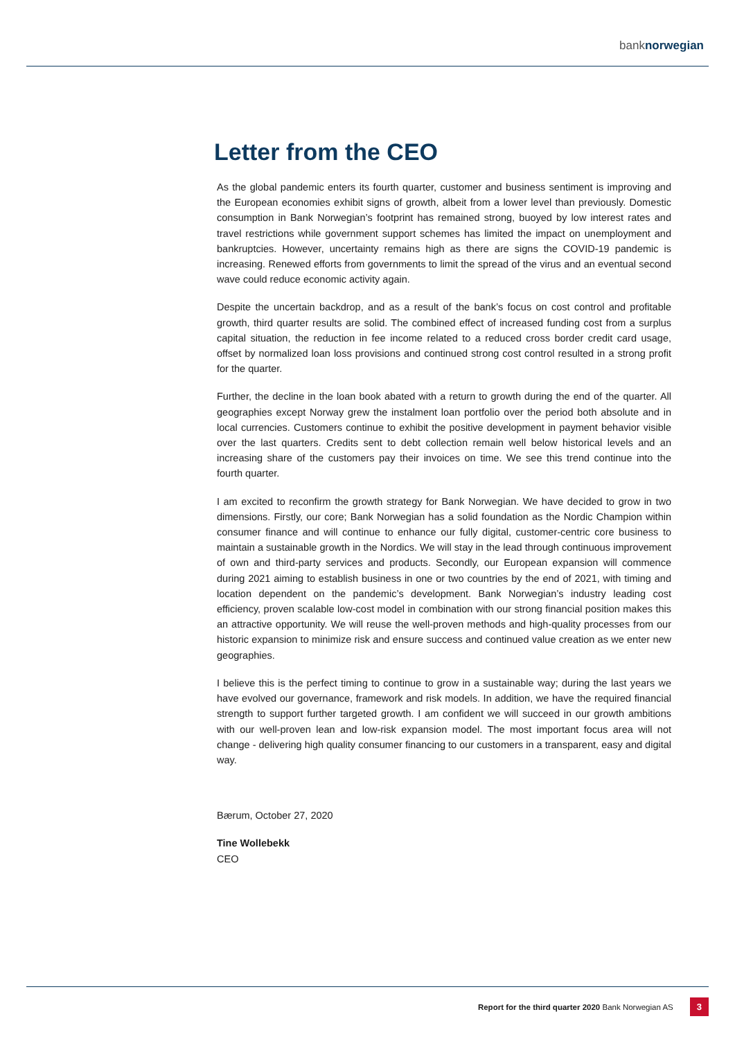banknorwegian
Letter from the CEO
As the global pandemic enters its fourth quarter, customer and business sentiment is improving and the European economies exhibit signs of growth, albeit from a lower level than previously. Domestic consumption in Bank Norwegian’s footprint has remained strong, buoyed by low interest rates and travel restrictions while government support schemes has limited the impact on unemployment and bankruptcies. However, uncertainty remains high as there are signs the COVID-19 pandemic is increasing. Renewed efforts from governments to limit the spread of the virus and an eventual second wave could reduce economic activity again.
Despite the uncertain backdrop, and as a result of the bank’s focus on cost control and profitable growth, third quarter results are solid. The combined effect of increased funding cost from a surplus capital situation, the reduction in fee income related to a reduced cross border credit card usage, offset by normalized loan loss provisions and continued strong cost control resulted in a strong profit for the quarter.
Further, the decline in the loan book abated with a return to growth during the end of the quarter. All geographies except Norway grew the instalment loan portfolio over the period both absolute and in local currencies. Customers continue to exhibit the positive development in payment behavior visible over the last quarters. Credits sent to debt collection remain well below historical levels and an increasing share of the customers pay their invoices on time. We see this trend continue into the fourth quarter.
I am excited to reconfirm the growth strategy for Bank Norwegian. We have decided to grow in two dimensions. Firstly, our core; Bank Norwegian has a solid foundation as the Nordic Champion within consumer finance and will continue to enhance our fully digital, customer-centric core business to maintain a sustainable growth in the Nordics. We will stay in the lead through continuous improvement of own and third-party services and products. Secondly, our European expansion will commence during 2021 aiming to establish business in one or two countries by the end of 2021, with timing and location dependent on the pandemic’s development. Bank Norwegian’s industry leading cost efficiency, proven scalable low-cost model in combination with our strong financial position makes this an attractive opportunity. We will reuse the well-proven methods and high-quality processes from our historic expansion to minimize risk and ensure success and continued value creation as we enter new geographies.
I believe this is the perfect timing to continue to grow in a sustainable way; during the last years we have evolved our governance, framework and risk models. In addition, we have the required financial strength to support further targeted growth. I am confident we will succeed in our growth ambitions with our well-proven lean and low-risk expansion model. The most important focus area will not change - delivering high quality consumer financing to our customers in a transparent, easy and digital way.
Bærum, October 27, 2020
Tine Wollebekk
CEO
Report for the third quarter 2020 Bank Norwegian AS 3